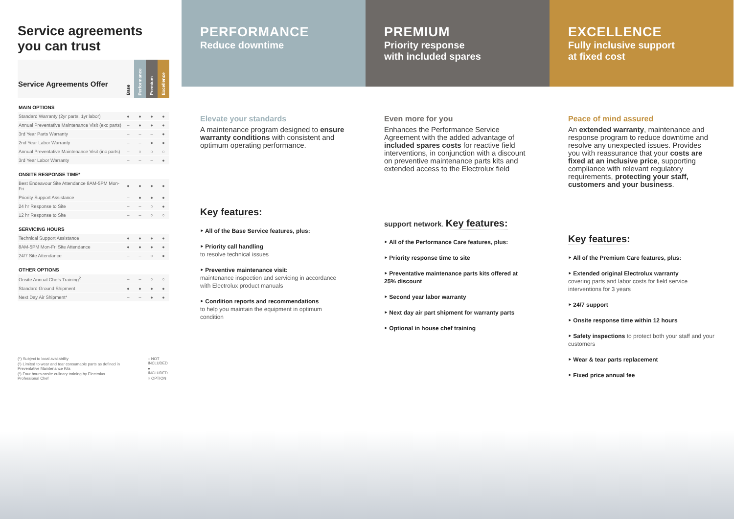Service agreements
you can trust
| Service Agreements Offer | Base | Performance | Premium | Excellence |
| --- | --- | --- | --- | --- |
| MAIN OPTIONS | | | | |
| Standard Warranty (2yr parts, 1yr labor) | ● | ● | ● | ● |
| Annual Preventative Maintenance Visit (exc parts) | – | ● | ● | ● |
| 3rd Year Parts Warranty | – | – | – | ● |
| 2nd Year Labor Warranty | – | – | ● | ● |
| Annual Preventative Maintenance Visit (inc parts) | – | ○ | ○ | ○ |
| 3rd Year Labor Warranty | – | – | – | ● |
| ONSITE RESPONSE TIME* | | | | |
| Best Endeavour Site Attendance 8AM-5PM Mon-Fri | ● | ● | ● | ● |
| Priority Support Assistance | – | ● | ● | ● |
| 24 hr Response to Site | – | – | ○ | ● |
| 12 hr Response to Site | – | – | ○ | ○ |
| SERVICING HOURS | | | | |
| Technical Support Assistance | ● | ● | ● | ● |
| 8AM-5PM Mon-Fri Site Attendance | ● | ● | ● | ● |
| 24/7 Site Attendance | – | – | ○ | ● |
| OTHER OPTIONS | | | | |
| Onsite Annual Chefs Training<sup>2</sup> | – | – | ○ | ○ |
| Standard Ground Shipment | ● | ● | ● | ● |
| Next Day Air Shipment* | – | – | ● | ● |
(*) Subject to local availability
(¹) Limited to wear and tear consumable parts as defined in Preventative Maintenance Kits
(²) Four hours onsite culinary training by Electrolux Professional Chef
– NOT INCLUDED
● INCLUDED
○ OPTION
PERFORMANCE
Reduce downtime
Elevate your standards
A maintenance program designed to ensure warranty conditions with consistent and optimum operating performance.
Key features:
‣ All of the Base Service features, plus:
‣ Priority call handling
to resolve technical issues
‣ Preventive maintenance visit:
maintenance inspection and servicing in accordance with Electrolux product manuals
‣ Condition reports and recommendations
to help you maintain the equipment in optimum condition
PREMIUM
Priority response
with included spares
Even more for you
Enhances the Performance Service Agreement with the added advantage of included spares costs for reactive field interventions, in conjunction with a discount on preventive maintenance parts kits and extended access to the Electrolux field support network.
Key features:
‣ All of the Performance Care features, plus:
‣ Priority response time to site
‣ Preventative maintenance parts kits offered at 25% discount
‣ Second year labor warranty
‣ Next day air part shipment for warranty parts
‣ Optional in house chef training
EXCELLENCE
Fully inclusive support
at fixed cost
Peace of mind assured
An extended warranty, maintenance and response program to reduce downtime and resolve any unexpected issues. Provides you with reassurance that your costs are fixed at an inclusive price, supporting compliance with relevant regulatory requirements, protecting your staff, customers and your business.
Key features:
‣ All of the Premium Care features, plus:
‣ Extended original Electrolux warranty
covering parts and labor costs for field service interventions for 3 years
‣ 24/7 support
‣ Onsite response time within 12 hours
‣ Safety inspections to protect both your staff and your customers
‣ Wear & tear parts replacement
‣ Fixed price annual fee